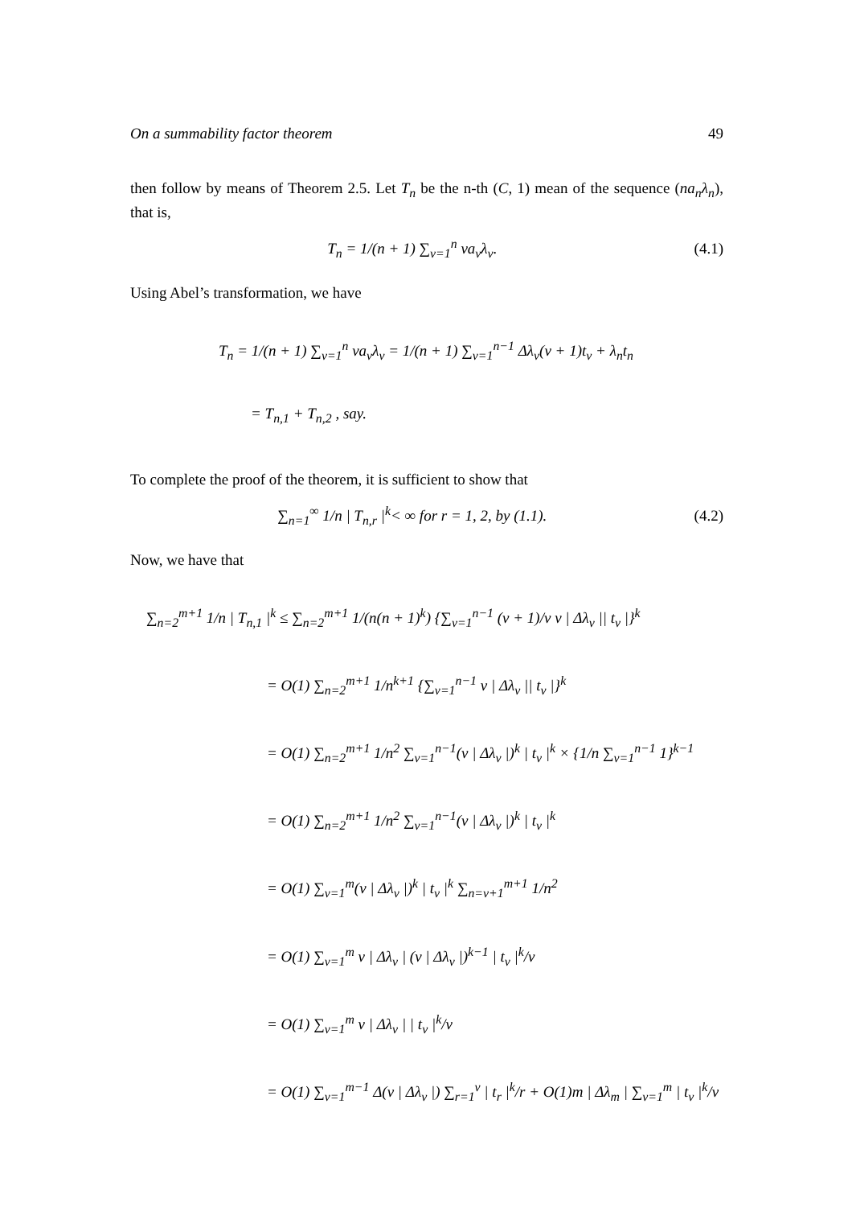On a summability factor theorem 49
then follow by means of Theorem 2.5. Let T<sub>n</sub> be the n-th (C, 1) mean of the sequence (na<sub>n</sub>λ<sub>n</sub>), that is,
T<sub>n</sub> = 1/(n + 1) ∑<sub>v=1</sub><sup>n</sup> va<sub>v</sub>λ<sub>v</sub>. (4.1)
Using Abel’s transformation, we have
T<sub>n</sub> = 1/(n + 1) ∑<sub>v=1</sub><sup>n</sup> va<sub>v</sub>λ<sub>v</sub> = 1/(n + 1) ∑<sub>v=1</sub><sup>n−1</sup> Δλ<sub>v</sub>(v + 1)t<sub>v</sub> + λ<sub>n</sub>t<sub>n</sub>
= T<sub>n,1</sub> + T<sub>n,2</sub> , say.
To complete the proof of the theorem, it is sufficient to show that
∑<sub>n=1</sub><sup>∞</sup> 1/n | T<sub>n,r</sub> |<sup>k</sup>< ∞ for r = 1, 2, by (1.1).
(4.2)
Now, we have that
∑<sub>n=2</sub><sup>m+1</sup> 1/n | T<sub>n,1</sub> |<sup>k</sup> ≤ ∑<sub>n=2</sub><sup>m+1</sup> 1/(n(n + 1)<sup>k</sup>) {∑<sub>v=1</sub><sup>n−1</sup> (v + 1)/v v | Δλ<sub>v</sub> || t<sub>v</sub> |}<sup>k</sup>
= O(1) ∑<sub>n=2</sub><sup>m+1</sup> 1/n<sup>k+1</sup> {∑<sub>v=1</sub><sup>n−1</sup> v | Δλ<sub>v</sub> || t<sub>v</sub> |}<sup>k</sup>
= O(1) ∑<sub>n=2</sub><sup>m+1</sup> 1/n<sup>2</sup> ∑<sub>v=1</sub><sup>n−1</sup>(v | Δλ<sub>v</sub> |)<sup>k</sup> | t<sub>v</sub> |<sup>k</sup> × {1/n ∑<sub>v=1</sub><sup>n−1</sup> 1}<sup>k−1</sup>
= O(1) ∑<sub>n=2</sub><sup>m+1</sup> 1/n<sup>2</sup> ∑<sub>v=1</sub><sup>n−1</sup>(v | Δλ<sub>v</sub> |)<sup>k</sup> | t<sub>v</sub> |<sup>k</sup>
= O(1) ∑<sub>v=1</sub><sup>m</sup>(v | Δλ<sub>v</sub> |)<sup>k</sup> | t<sub>v</sub> |<sup>k</sup> ∑<sub>n=v+1</sub><sup>m+1</sup> 1/n<sup>2</sup>
= O(1) ∑<sub>v=1</sub><sup>m</sup> v | Δλ<sub>v</sub> | (v | Δλ<sub>v</sub> |)<sup>k−1</sup> | t<sub>v</sub> |<sup>k</sup>/v
= O(1) ∑<sub>v=1</sub><sup>m</sup> v | Δλ<sub>v</sub> | | t<sub>v</sub> |<sup>k</sup>/v
= O(1) ∑<sub>v=1</sub><sup>m−1</sup> Δ(v | Δλ<sub>v</sub> |) ∑<sub>r=1</sub><sup>v</sup> | t<sub>r</sub> |<sup>k</sup>/r + O(1)m | Δλ<sub>m</sub> | ∑<sub>v=1</sub><sup>m</sup> | t<sub>v</sub> |<sup>k</sup>/v